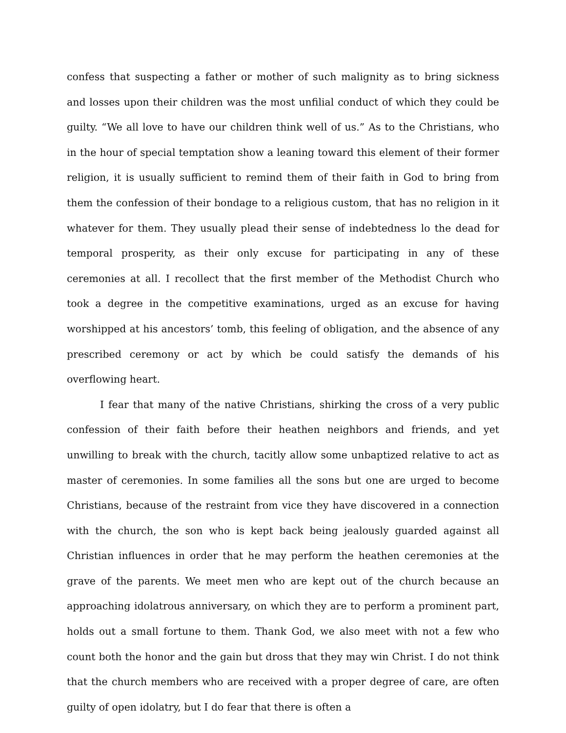confess that suspecting a father or mother of such malignity as to bring sickness and losses upon their children was the most unfilial conduct of which they could be guilty. “We all love to have our children think well of us.” As to the Christians, who in the hour of special temptation show a leaning toward this element of their former religion, it is usually sufficient to remind them of their faith in God to bring from them the confession of their bondage to a religious custom, that has no religion in it whatever for them. They usually plead their sense of indebtedness lo the dead for temporal prosperity, as their only excuse for participating in any of these ceremonies at all. I recollect that the first member of the Methodist Church who took a degree in the competitive examinations, urged as an excuse for having worshipped at his ancestors’ tomb, this feeling of obligation, and the absence of any prescribed ceremony or act by which be could satisfy the demands of his overflowing heart.
I fear that many of the native Christians, shirking the cross of a very public confession of their faith before their heathen neighbors and friends, and yet unwilling to break with the church, tacitly allow some unbaptized relative to act as master of ceremonies. In some families all the sons but one are urged to become Christians, because of the restraint from vice they have discovered in a connection with the church, the son who is kept back being jealously guarded against all Christian influences in order that he may perform the heathen ceremonies at the grave of the parents. We meet men who are kept out of the church because an approaching idolatrous anniversary, on which they are to perform a prominent part, holds out a small fortune to them. Thank God, we also meet with not a few who count both the honor and the gain but dross that they may win Christ. I do not think that the church members who are received with a proper degree of care, are often guilty of open idolatry, but I do fear that there is often a